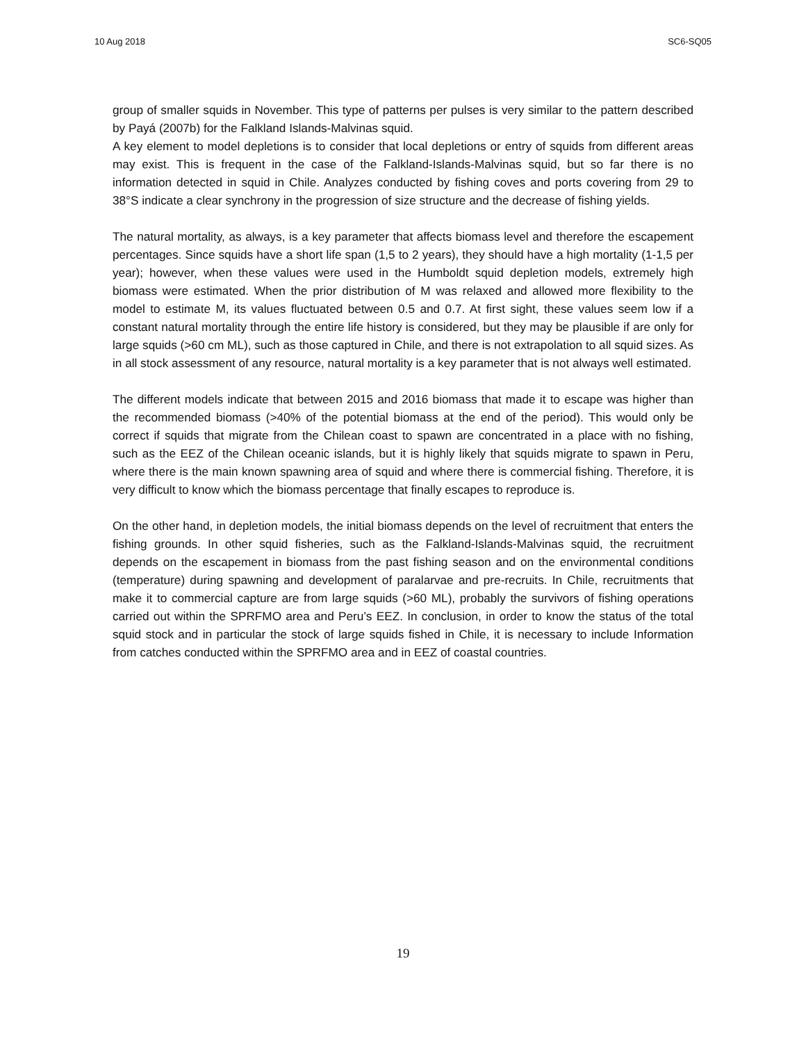10 Aug 2018 SC6-SQ05
group of smaller squids in November. This type of patterns per pulses is very similar to the pattern described by Payá (2007b) for the Falkland Islands-Malvinas squid.
A key element to model depletions is to consider that local depletions or entry of squids from different areas may exist. This is frequent in the case of the Falkland-Islands-Malvinas squid, but so far there is no information detected in squid in Chile. Analyzes conducted by fishing coves and ports covering from 29 to 38°S indicate a clear synchrony in the progression of size structure and the decrease of fishing yields.
The natural mortality, as always, is a key parameter that affects biomass level and therefore the escapement percentages. Since squids have a short life span (1,5 to 2 years), they should have a high mortality (1-1,5 per year); however, when these values were used in the Humboldt squid depletion models, extremely high biomass were estimated. When the prior distribution of M was relaxed and allowed more flexibility to the model to estimate M, its values fluctuated between 0.5 and 0.7. At first sight, these values seem low if a constant natural mortality through the entire life history is considered, but they may be plausible if are only for large squids (>60 cm ML), such as those captured in Chile, and there is not extrapolation to all squid sizes. As in all stock assessment of any resource, natural mortality is a key parameter that is not always well estimated.
The different models indicate that between 2015 and 2016 biomass that made it to escape was higher than the recommended biomass (>40% of the potential biomass at the end of the period). This would only be correct if squids that migrate from the Chilean coast to spawn are concentrated in a place with no fishing, such as the EEZ of the Chilean oceanic islands, but it is highly likely that squids migrate to spawn in Peru, where there is the main known spawning area of squid and where there is commercial fishing. Therefore, it is very difficult to know which the biomass percentage that finally escapes to reproduce is.
On the other hand, in depletion models, the initial biomass depends on the level of recruitment that enters the fishing grounds. In other squid fisheries, such as the Falkland-Islands-Malvinas squid, the recruitment depends on the escapement in biomass from the past fishing season and on the environmental conditions (temperature) during spawning and development of paralarvae and pre-recruits. In Chile, recruitments that make it to commercial capture are from large squids (>60 ML), probably the survivors of fishing operations carried out within the SPRFMO area and Peru’s EEZ. In conclusion, in order to know the status of the total squid stock and in particular the stock of large squids fished in Chile, it is necessary to include Information from catches conducted within the SPRFMO area and in EEZ of coastal countries.
19